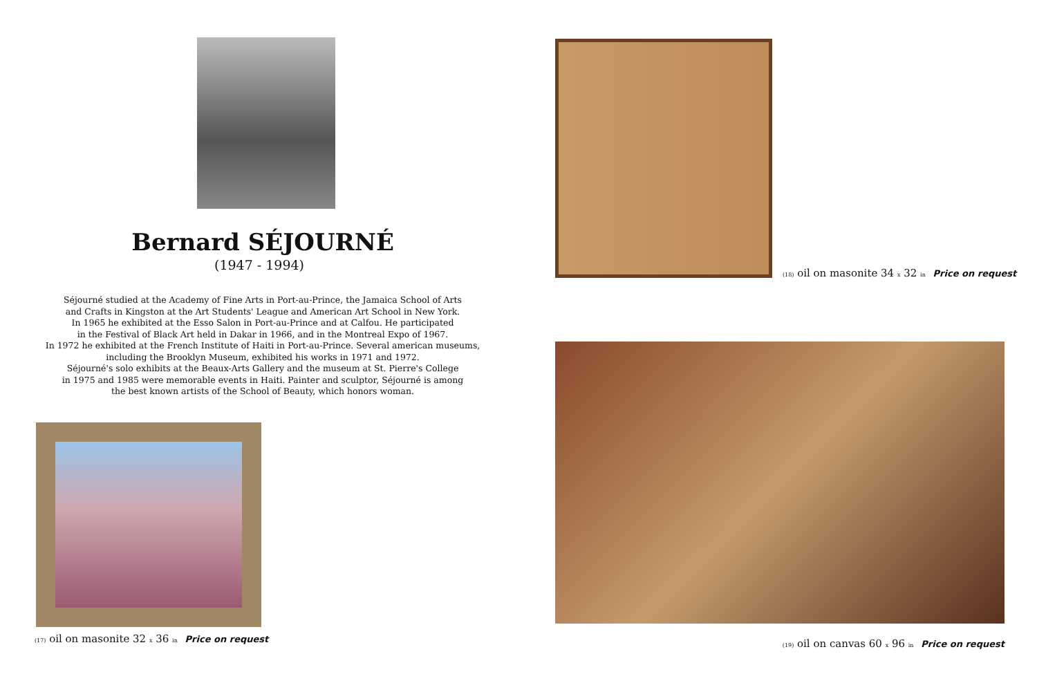Bernard SÉJOURNÉ
(1947 - 1994)
Séjourné studied at the Academy of Fine Arts in Port-au-Prince, the Jamaica School of Arts
and Crafts in Kingston at the Art Students' League and American Art School in New York.
In 1965 he exhibited at the Esso Salon in Port-au-Prince and at Calfou. He participated
in the Festival of Black Art held in Dakar in 1966, and in the Montreal Expo of 1967.
In 1972 he exhibited at the French Institute of Haiti in Port-au-Prince. Several american museums,
including the Brooklyn Museum, exhibited his works in 1971 and 1972.
Séjourné's solo exhibits at the Beaux-Arts Gallery and the museum at St. Pierre's College
in 1975 and 1985 were memorable events in Haiti. Painter and sculptor, Séjourné is among
the best known artists of the School of Beauty, which honors woman.
(17) oil on masonite 32 x 36 in Price on request
(18) oil on masonite 34 x 32 in Price on request
(19) oil on canvas 60 x 96 in Price on request